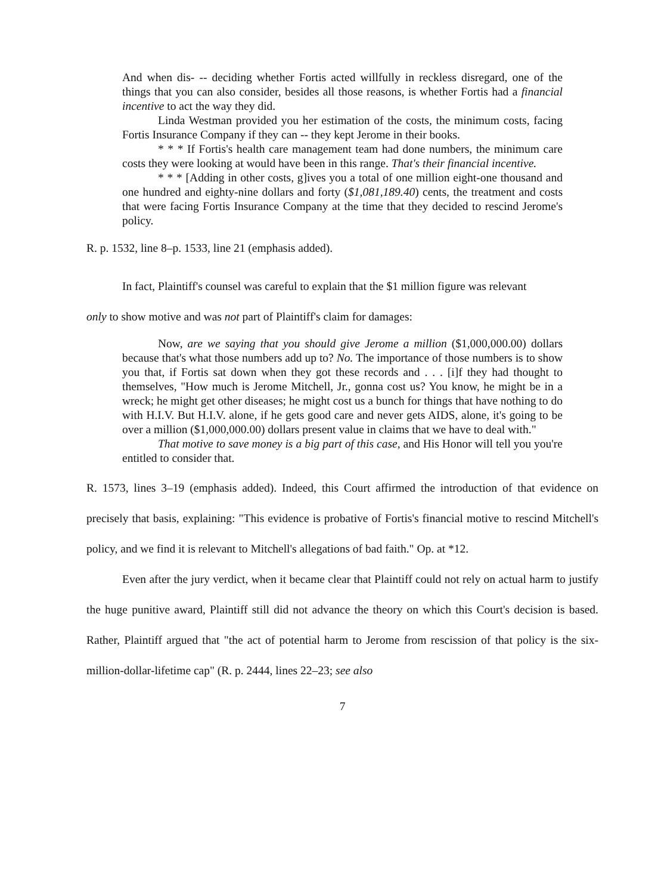And when dis- -- deciding whether Fortis acted willfully in reckless disregard, one of the things that you can also consider, besides all those reasons, is whether Fortis had a financial incentive to act the way they did.
Linda Westman provided you her estimation of the costs, the minimum costs, facing Fortis Insurance Company if they can -- they kept Jerome in their books.
* * * If Fortis's health care management team had done numbers, the minimum care costs they were looking at would have been in this range. That's their financial incentive.
* * * [Adding in other costs, g]ives you a total of one million eight-one thousand and one hundred and eighty-nine dollars and forty ($1,081,189.40) cents, the treatment and costs that were facing Fortis Insurance Company at the time that they decided to rescind Jerome's policy.
R. p. 1532, line 8–p. 1533, line 21 (emphasis added).
In fact, Plaintiff's counsel was careful to explain that the $1 million figure was relevant
only to show motive and was not part of Plaintiff's claim for damages:
Now, are we saying that you should give Jerome a million ($1,000,000.00) dollars because that's what those numbers add up to? No. The importance of those numbers is to show you that, if Fortis sat down when they got these records and . . . [i]f they had thought to themselves, "How much is Jerome Mitchell, Jr., gonna cost us? You know, he might be in a wreck; he might get other diseases; he might cost us a bunch for things that have nothing to do with H.I.V. But H.I.V. alone, if he gets good care and never gets AIDS, alone, it's going to be over a million ($1,000,000.00) dollars present value in claims that we have to deal with."
That motive to save money is a big part of this case, and His Honor will tell you you're entitled to consider that.
R. 1573, lines 3–19 (emphasis added). Indeed, this Court affirmed the introduction of that evidence on precisely that basis, explaining: "This evidence is probative of Fortis's financial motive to rescind Mitchell's policy, and we find it is relevant to Mitchell's allegations of bad faith." Op. at *12.
Even after the jury verdict, when it became clear that Plaintiff could not rely on actual harm to justify the huge punitive award, Plaintiff still did not advance the theory on which this Court's decision is based. Rather, Plaintiff argued that "the act of potential harm to Jerome from rescission of that policy is the six-million-dollar-lifetime cap" (R. p. 2444, lines 22–23; see also
7